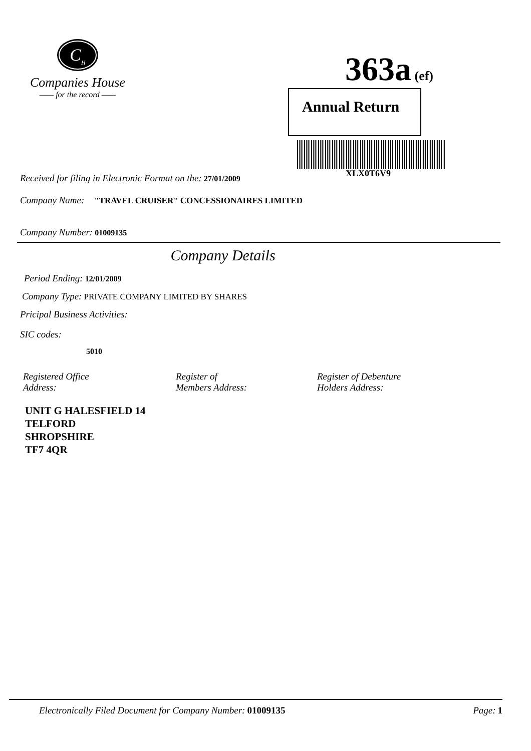C<sub>H</sub>
Companies House
—— for the record ——
363a (ef)
Annual Return
XLX0T6V9
Received for filing in Electronic Format on the: 27/01/2009
Company Name: "TRAVEL CRUISER" CONCESSIONAIRES LIMITED
Company Number: 01009135
Company Details
Period Ending: 12/01/2009
Company Type: PRIVATE COMPANY LIMITED BY SHARES
Pricipal Business Activities:
SIC codes:
5010
Registered Office
Address:
Register of
Members Address:
Register of Debenture
Holders Address:
UNIT G HALESFIELD 14
TELFORD
SHROPSHIRE
TF7 4QR
Electronically Filed Document for Company Number: 01009135
Page: 1